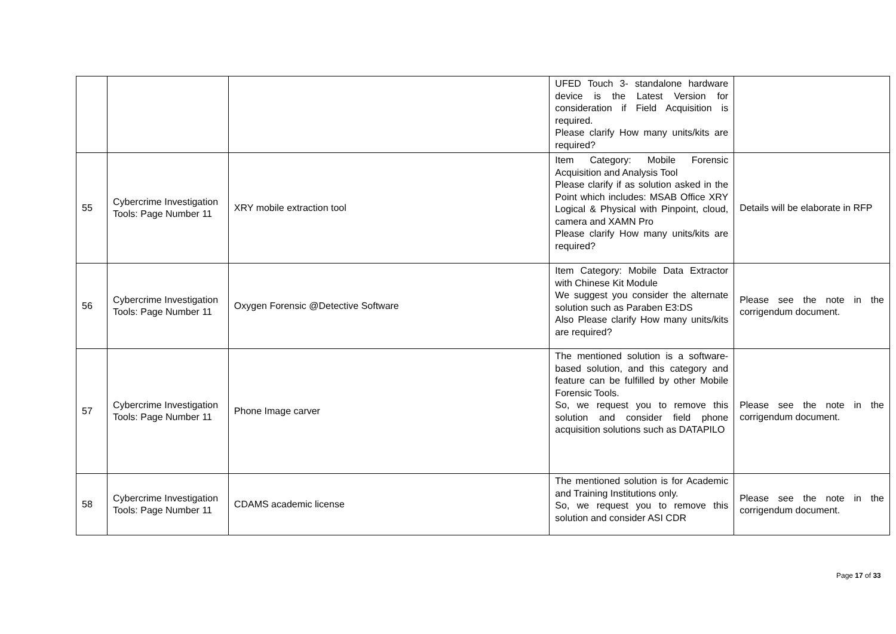| | | | UFED Touch 3- standalone hardware device is the Latest Version for consideration if Field Acquisition is required. Please clarify How many units/kits are required? | |
| 55 | Cybercrime Investigation Tools: Page Number 11 | XRY mobile extraction tool | Item Category: Mobile Forensic Acquisition and Analysis Tool Please clarify if as solution asked in the Point which includes: MSAB Office XRY Logical & Physical with Pinpoint, cloud, camera and XAMN Pro Please clarify How many units/kits are required? | Details will be elaborate in RFP |
| 56 | Cybercrime Investigation Tools: Page Number 11 | Oxygen Forensic @Detective Software | Item Category: Mobile Data Extractor with Chinese Kit Module We suggest you consider the alternate solution such as Paraben E3:DS Also Please clarify How many units/kits are required? | Please see the note in the corrigendum document. |
| 57 | Cybercrime Investigation Tools: Page Number 11 | Phone Image carver | The mentioned solution is a software-based solution, and this category and feature can be fulfilled by other Mobile Forensic Tools. So, we request you to remove this solution and consider field phone acquisition solutions such as DATAPILO | Please see the note in the corrigendum document. |
| 58 | Cybercrime Investigation Tools: Page Number 11 | CDAMS academic license | The mentioned solution is for Academic and Training Institutions only. So, we request you to remove this solution and consider ASI CDR | Please see the note in the corrigendum document. |
Page 17 of 33